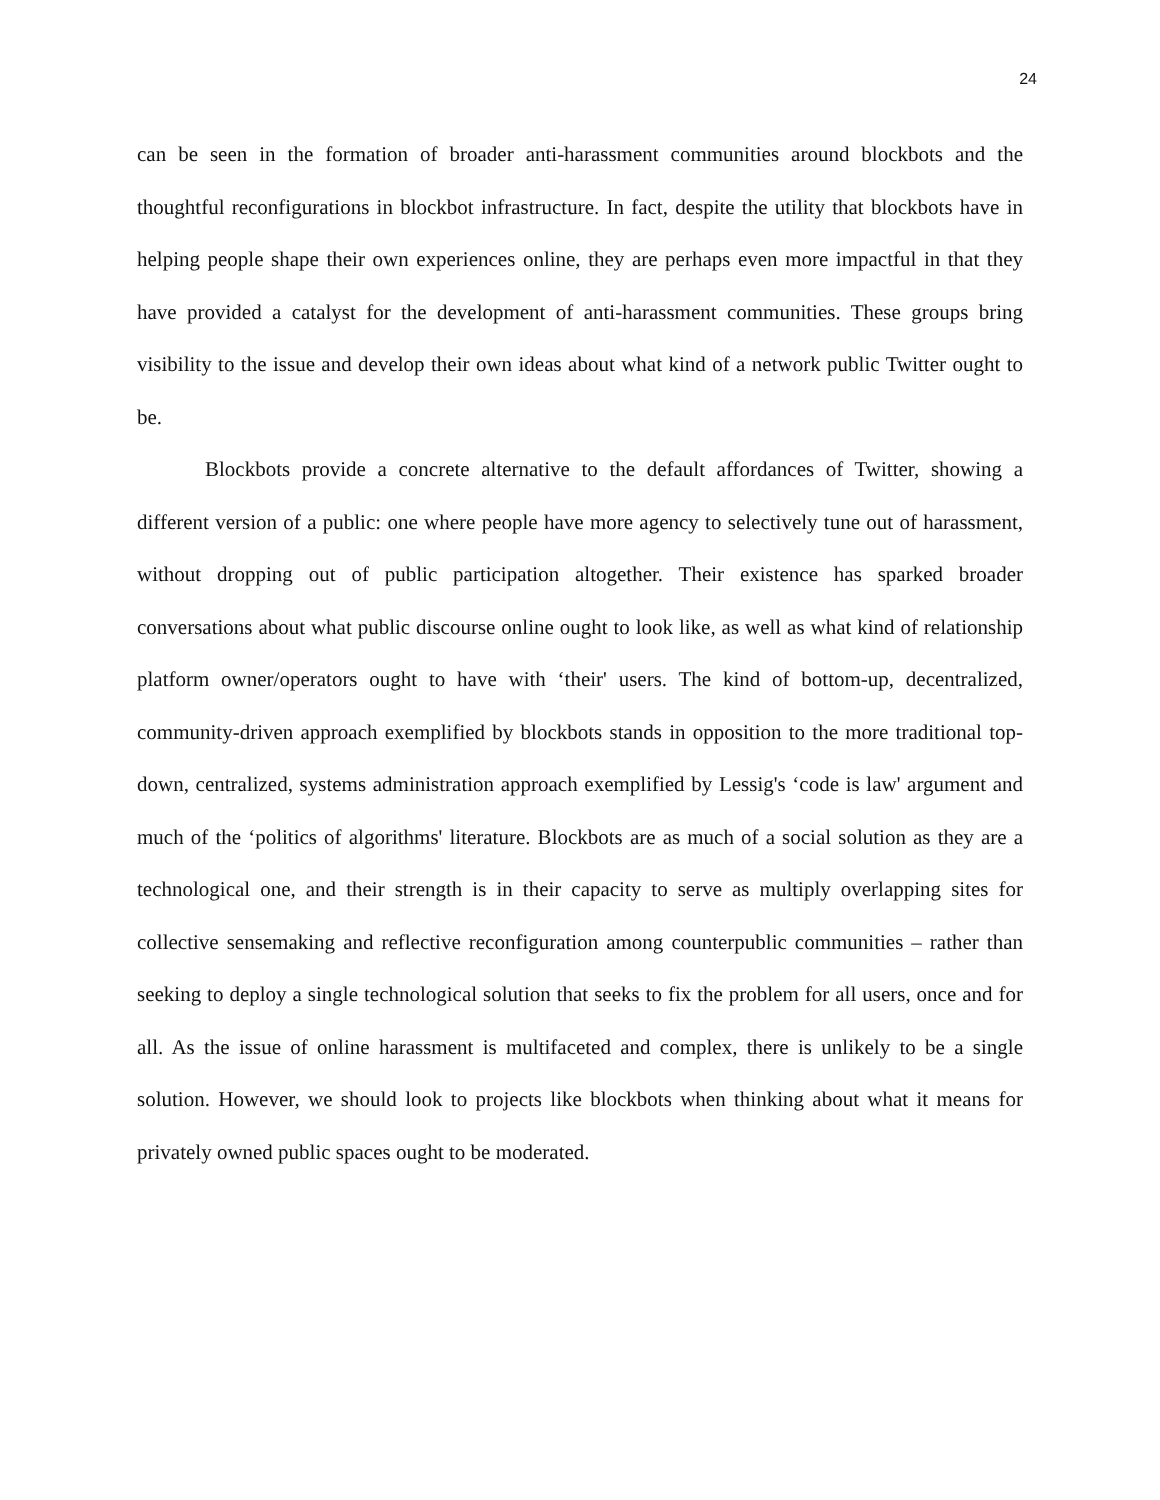24
can be seen in the formation of broader anti-harassment communities around blockbots and the thoughtful reconfigurations in blockbot infrastructure. In fact, despite the utility that blockbots have in helping people shape their own experiences online, they are perhaps even more impactful in that they have provided a catalyst for the development of anti-harassment communities. These groups bring visibility to the issue and develop their own ideas about what kind of a network public Twitter ought to be.
Blockbots provide a concrete alternative to the default affordances of Twitter, showing a different version of a public: one where people have more agency to selectively tune out of harassment, without dropping out of public participation altogether. Their existence has sparked broader conversations about what public discourse online ought to look like, as well as what kind of relationship platform owner/operators ought to have with ‘their' users. The kind of bottom-up, decentralized, community-driven approach exemplified by blockbots stands in opposition to the more traditional top-down, centralized, systems administration approach exemplified by Lessig's ‘code is law' argument and much of the ‘politics of algorithms' literature. Blockbots are as much of a social solution as they are a technological one, and their strength is in their capacity to serve as multiply overlapping sites for collective sensemaking and reflective reconfiguration among counterpublic communities – rather than seeking to deploy a single technological solution that seeks to fix the problem for all users, once and for all. As the issue of online harassment is multifaceted and complex, there is unlikely to be a single solution. However, we should look to projects like blockbots when thinking about what it means for privately owned public spaces ought to be moderated.